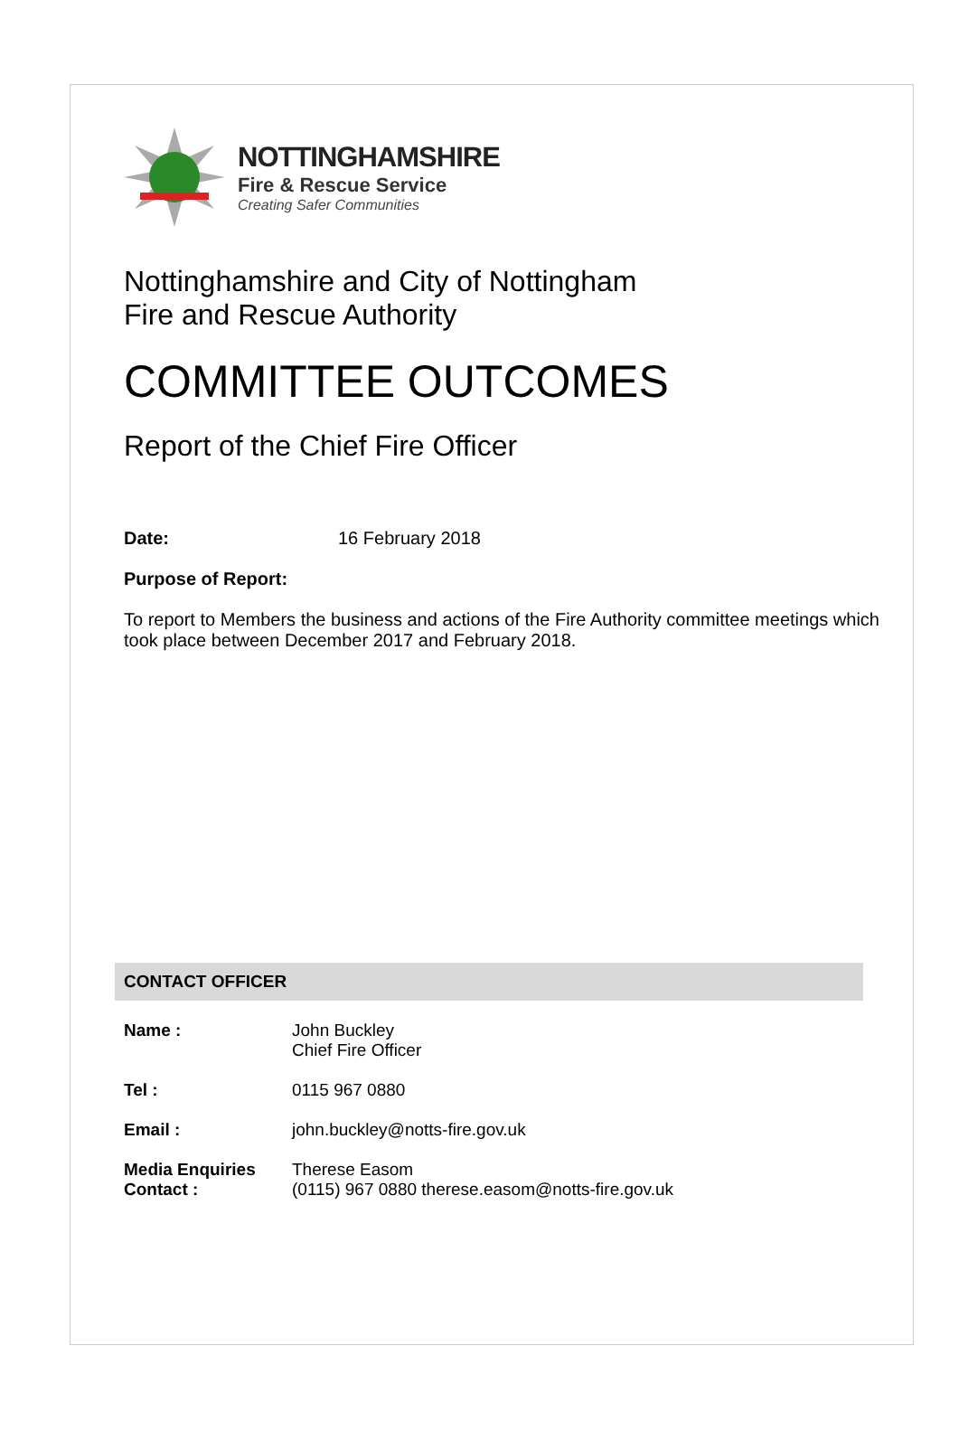NOTTINGHAMSHIRE
Fire & Rescue Service
Creating Safer Communities
Nottinghamshire and City of Nottingham
Fire and Rescue Authority
COMMITTEE OUTCOMES
Report of the Chief Fire Officer
Date: 16 February 2018
Purpose of Report:
To report to Members the business and actions of the Fire Authority committee meetings which took place between December 2017 and February 2018.
CONTACT OFFICER
Name : John Buckley
Chief Fire Officer
Tel : 0115 967 0880
Email : john.buckley@notts-fire.gov.uk
Media Enquiries Contact :
Therese Easom
(0115) 967 0880 therese.easom@notts-fire.gov.uk